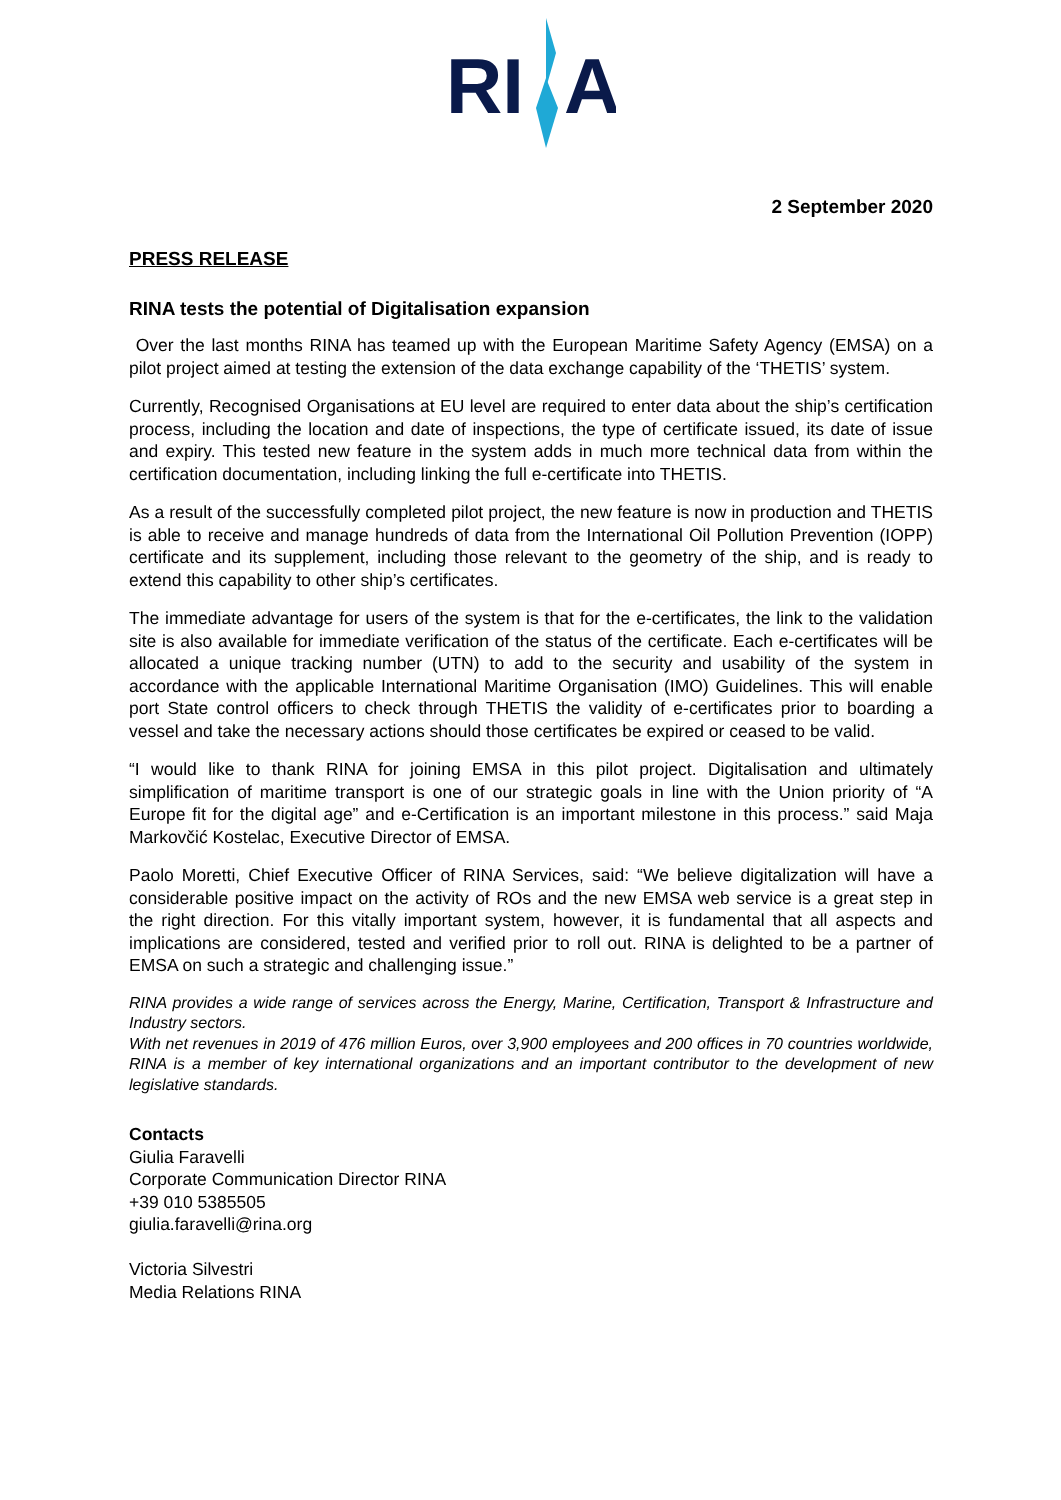RI
A
2 September 2020
PRESS RELEASE
RINA tests the potential of Digitalisation expansion
Over the last months RINA has teamed up with the European Maritime Safety Agency (EMSA) on a pilot project aimed at testing the extension of the data exchange capability of the ‘THETIS’ system.
Currently, Recognised Organisations at EU level are required to enter data about the ship’s certification process, including the location and date of inspections, the type of certificate issued, its date of issue and expiry. This tested new feature in the system adds in much more technical data from within the certification documentation, including linking the full e-certificate into THETIS.
As a result of the successfully completed pilot project, the new feature is now in production and THETIS is able to receive and manage hundreds of data from the International Oil Pollution Prevention (IOPP) certificate and its supplement, including those relevant to the geometry of the ship, and is ready to extend this capability to other ship’s certificates.
The immediate advantage for users of the system is that for the e-certificates, the link to the validation site is also available for immediate verification of the status of the certificate. Each e-certificates will be allocated a unique tracking number (UTN) to add to the security and usability of the system in accordance with the applicable International Maritime Organisation (IMO) Guidelines. This will enable port State control officers to check through THETIS the validity of e-certificates prior to boarding a vessel and take the necessary actions should those certificates be expired or ceased to be valid.
“I would like to thank RINA for joining EMSA in this pilot project. Digitalisation and ultimately simplification of maritime transport is one of our strategic goals in line with the Union priority of “A Europe fit for the digital age” and e-Certification is an important milestone in this process.” said Maja Markovčić Kostelac, Executive Director of EMSA.
Paolo Moretti, Chief Executive Officer of RINA Services, said: “We believe digitalization will have a considerable positive impact on the activity of ROs and the new EMSA web service is a great step in the right direction. For this vitally important system, however, it is fundamental that all aspects and implications are considered, tested and verified prior to roll out. RINA is delighted to be a partner of EMSA on such a strategic and challenging issue.”
RINA provides a wide range of services across the Energy, Marine, Certification, Transport & Infrastructure and Industry sectors.
With net revenues in 2019 of 476 million Euros, over 3,900 employees and 200 offices in 70 countries worldwide, RINA is a member of key international organizations and an important contributor to the development of new legislative standards.
Contacts
Giulia Faravelli
Corporate Communication Director RINA
+39 010 5385505
giulia.faravelli@rina.org
Victoria Silvestri
Media Relations RINA